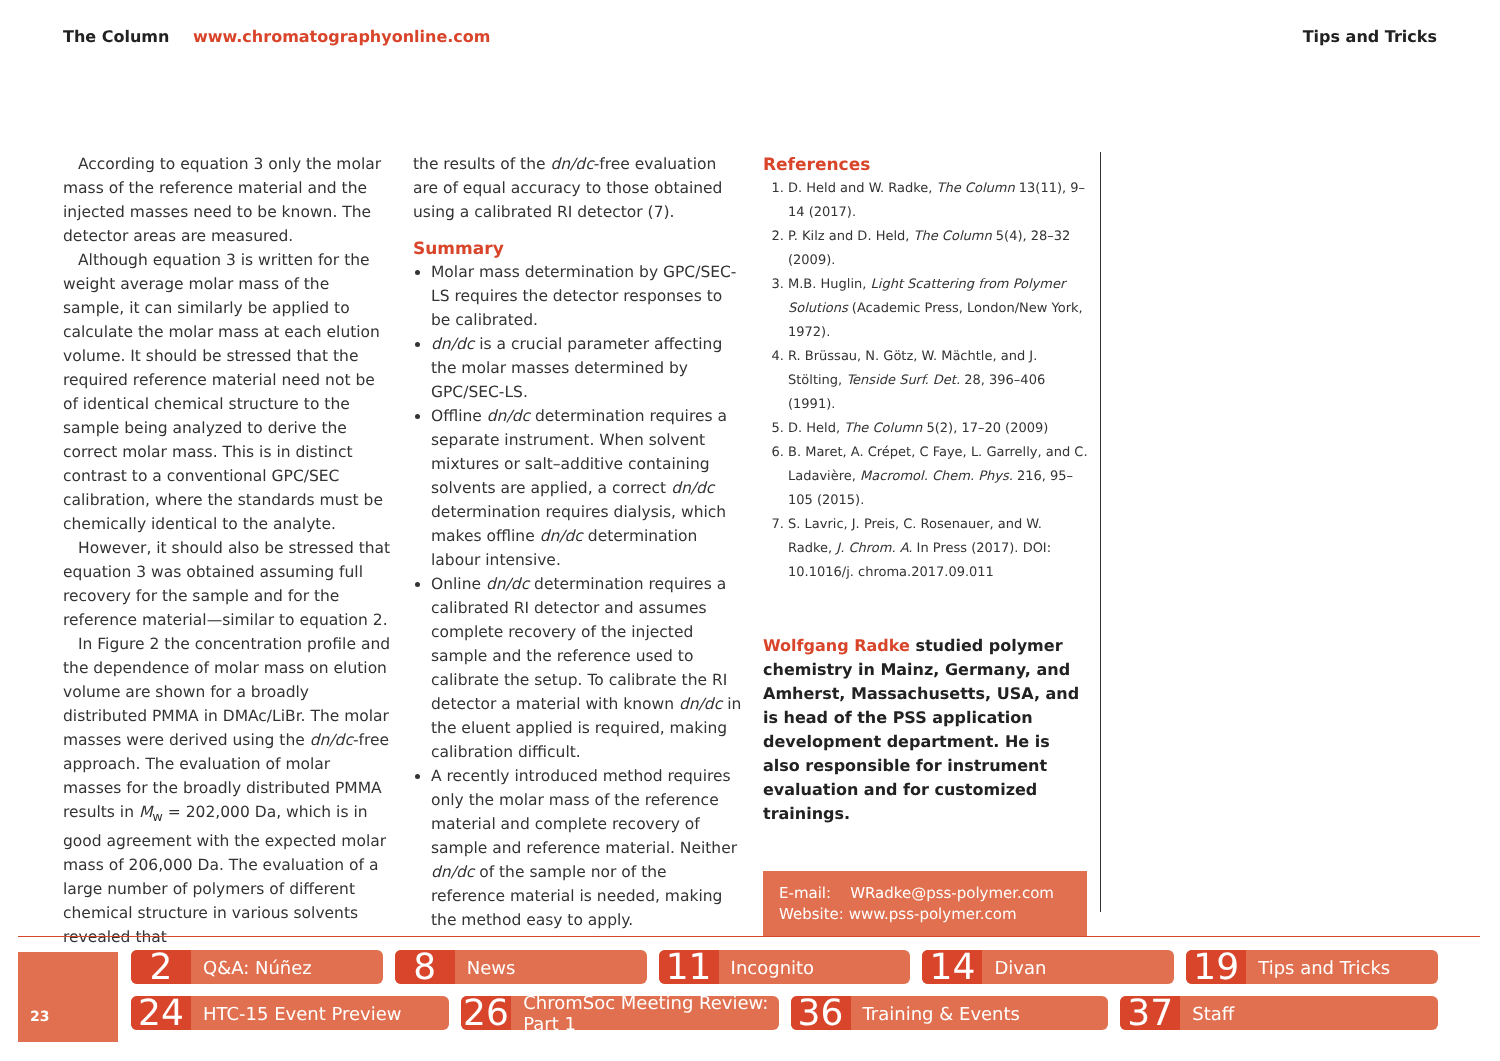The Column www.chromatographyonline.com
Tips and Tricks
According to equation 3 only the molar mass of the reference material and the injected masses need to be known. The detector areas are measured.
Although equation 3 is written for the weight average molar mass of the sample, it can similarly be applied to calculate the molar mass at each elution volume. It should be stressed that the required reference material need not be of identical chemical structure to the sample being analyzed to derive the correct molar mass. This is in distinct contrast to a conventional GPC/SEC calibration, where the standards must be chemically identical to the analyte.
However, it should also be stressed that equation 3 was obtained assuming full recovery for the sample and for the reference material—similar to equation 2.
In Figure 2 the concentration profile and the dependence of molar mass on elution volume are shown for a broadly distributed PMMA in DMAc/LiBr. The molar masses were derived using the dn/dc-free approach. The evaluation of molar masses for the broadly distributed PMMA results in M<sub>w</sub> = 202,000 Da, which is in good agreement with the expected molar mass of 206,000 Da. The evaluation of a large number of polymers of different chemical structure in various solvents revealed that
the results of the dn/dc-free evaluation are of equal accuracy to those obtained using a calibrated RI detector (7).
Summary
Molar mass determination by GPC/SEC-LS requires the detector responses to be calibrated.
dn/dc is a crucial parameter affecting the molar masses determined by GPC/SEC-LS.
Offline dn/dc determination requires a separate instrument. When solvent mixtures or salt–additive containing solvents are applied, a correct dn/dc determination requires dialysis, which makes offline dn/dc determination labour intensive.
Online dn/dc determination requires a calibrated RI detector and assumes complete recovery of the injected sample and the reference used to calibrate the setup. To calibrate the RI detector a material with known dn/dc in the eluent applied is required, making calibration difficult.
A recently introduced method requires only the molar mass of the reference material and complete recovery of sample and reference material. Neither dn/dc of the sample nor of the reference material is needed, making the method easy to apply.
References
1. D. Held and W. Radke, The Column 13(11), 9–14 (2017).
2. P. Kilz and D. Held, The Column 5(4), 28–32 (2009).
3. M.B. Huglin, Light Scattering from Polymer Solutions (Academic Press, London/New York, 1972).
4. R. Brüssau, N. Götz, W. Mächtle, and J. Stölting, Tenside Surf. Det. 28, 396–406 (1991).
5. D. Held, The Column 5(2), 17–20 (2009)
6. B. Maret, A. Crépet, C Faye, L. Garrelly, and C. Ladavière, Macromol. Chem. Phys. 216, 95–105 (2015).
7. S. Lavric, J. Preis, C. Rosenauer, and W. Radke, J. Chrom. A. In Press (2017). DOI: 10.1016/j. chroma.2017.09.011
Wolfgang Radke studied polymer chemistry in Mainz, Germany, and Amherst, Massachusetts, USA, and is head of the PSS application development department. He is also responsible for instrument evaluation and for customized trainings.
E-mail: WRadke@pss-polymer.com
Website: www.pss-polymer.com
23
2 Q&A: Núñez
8 News
11 Incognito
14 Divan
19 Tips and Tricks
24 HTC-15 Event Preview
26 ChromSoc Meeting Review: Part 1
36 Training & Events
37 Staff